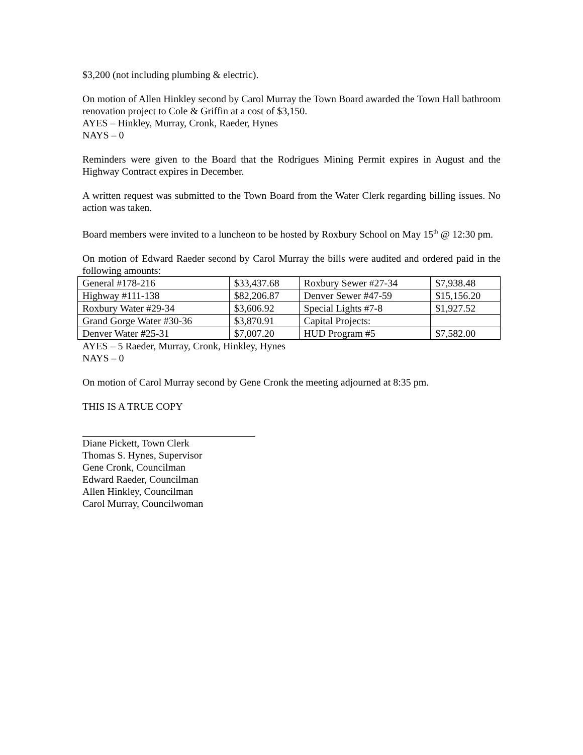$3,200 (not including plumbing & electric).
On motion of Allen Hinkley second by Carol Murray the Town Board awarded the Town Hall bathroom renovation project to Cole & Griffin at a cost of $3,150.
AYES – Hinkley, Murray, Cronk, Raeder, Hynes
NAYS – 0
Reminders were given to the Board that the Rodrigues Mining Permit expires in August and the Highway Contract expires in December.
A written request was submitted to the Town Board from the Water Clerk regarding billing issues. No action was taken.
Board members were invited to a luncheon to be hosted by Roxbury School on May 15<sup>th</sup> @ 12:30 pm.
On motion of Edward Raeder second by Carol Murray the bills were audited and ordered paid in the following amounts:
| General #178-216 | $33,437.68 | Roxbury Sewer #27-34 | $7,938.48 |
| Highway #111-138 | $82,206.87 | Denver Sewer #47-59 | $15,156.20 |
| Roxbury Water #29-34 | $3,606.92 | Special Lights #7-8 | $1,927.52 |
| Grand Gorge Water #30-36 | $3,870.91 | Capital Projects: | |
| Denver Water #25-31 | $7,007.20 | HUD Program #5 | $7,582.00 |
AYES – 5 Raeder, Murray, Cronk, Hinkley, Hynes
NAYS – 0
On motion of Carol Murray second by Gene Cronk the meeting adjourned at 8:35 pm.
THIS IS A TRUE COPY
Diane Pickett, Town Clerk
Thomas S. Hynes, Supervisor
Gene Cronk, Councilman
Edward Raeder, Councilman
Allen Hinkley, Councilman
Carol Murray, Councilwoman